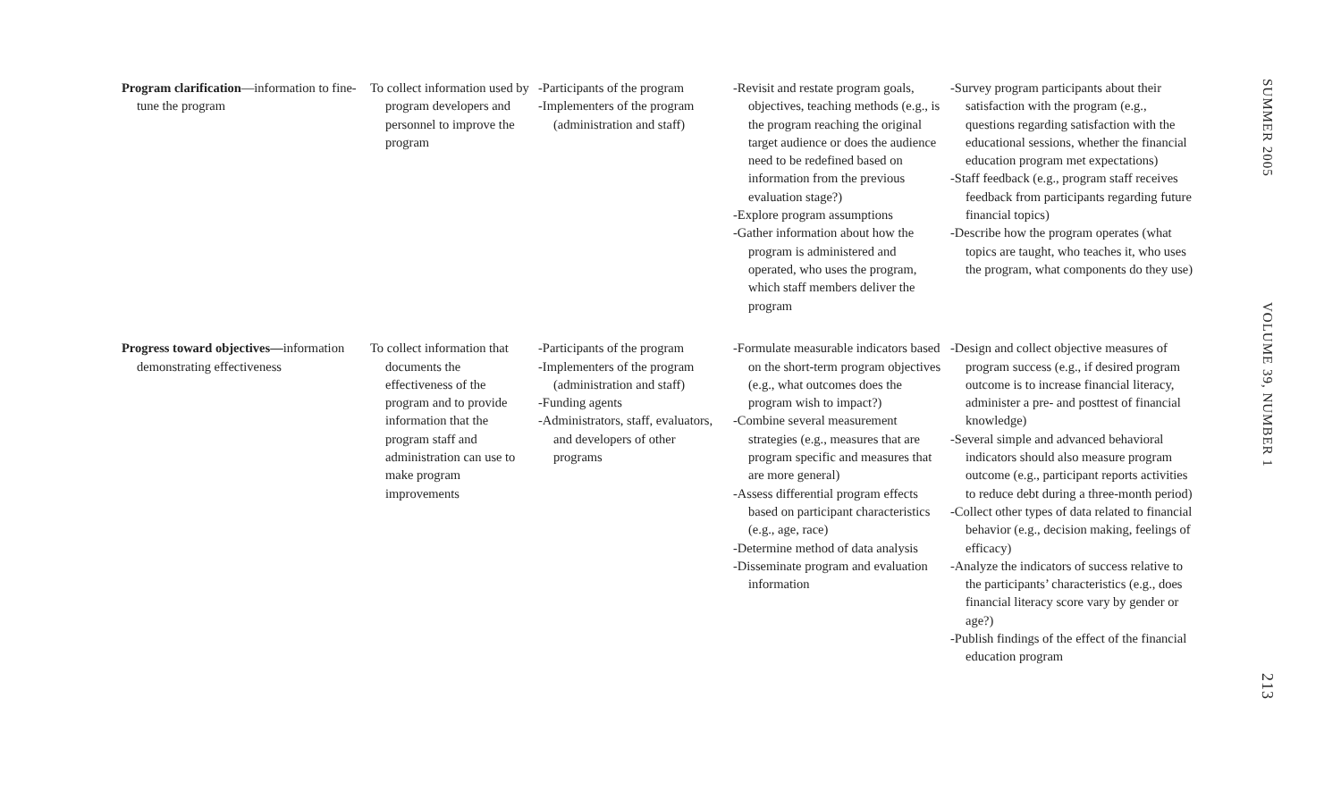| Program clarification —information to fine-tune the program | To collect information used by program developers and personnel to improve the program | -Participants of the program -Implementers of the program (administration and staff) | -Revisit and restate program goals, objectives, teaching methods (e.g., is the program reaching the original target audience or does the audience need to be redefined based on information from the previous evaluation stage?) -Explore program assumptions -Gather information about how the program is administered and operated, who uses the program, which staff members deliver the program | -Survey program participants about their satisfaction with the program (e.g., questions regarding satisfaction with the educational sessions, whether the financial education program met expectations) -Staff feedback (e.g., program staff receives feedback from participants regarding future financial topics) -Describe how the program operates (what topics are taught, who teaches it, who uses the program, what components do they use) |
| Progress toward objectives— information demonstrating effectiveness | To collect information that documents the effectiveness of the program and to provide information that the program staff and administration can use to make program improvements | -Participants of the program -Implementers of the program (administration and staff) -Funding agents -Administrators, staff, evaluators, and developers of other programs | -Formulate measurable indicators based on the short-term program objectives (e.g., what outcomes does the program wish to impact?) -Combine several measurement strategies (e.g., measures that are program specific and measures that are more general) -Assess differential program effects based on participant characteristics (e.g., age, race) -Determine method of data analysis -Disseminate program and evaluation information | -Design and collect objective measures of program success (e.g., if desired program outcome is to increase financial literacy, administer a pre- and posttest of financial knowledge) -Several simple and advanced behavioral indicators should also measure program outcome (e.g., participant reports activities to reduce debt during a three-month period) -Collect other types of data related to financial behavior (e.g., decision making, feelings of efficacy) -Analyze the indicators of success relative to the participants’ characteristics (e.g., does financial literacy score vary by gender or age?) -Publish findings of the effect of the financial education program |
SUMMER 2005
VOLUME 39, NUMBER 1
213